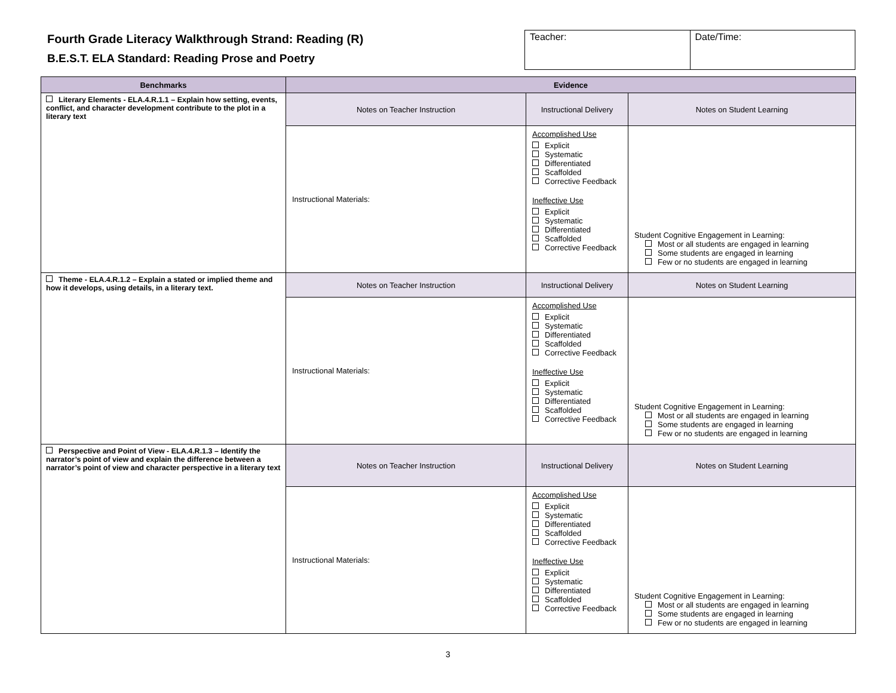Fourth Grade Literacy Walkthrough Strand: Reading (R)
B.E.S.T. ELA Standard: Reading Prose and Poetry
| Teacher: | Date/Time: |
| Benchmarks | Evidence | | |
| --- | --- | --- | --- |
| Literary Elements - ELA.4.R.1.1 – Explain how setting, events, conflict, and character development contribute to the plot in a literary text | Notes on Teacher Instruction | Instructional Delivery | Notes on Student Learning |
| | Instructional Materials: | Accomplished Use Explicit Systematic Differentiated Scaffolded Corrective Feedback Ineffective Use Explicit Systematic Differentiated Scaffolded Corrective Feedback | Student Cognitive Engagement in Learning: Most or all students are engaged in learning Some students are engaged in learning Few or no students are engaged in learning |
| Theme - ELA.4.R.1.2 – Explain a stated or implied theme and how it develops, using details, in a literary text. | Notes on Teacher Instruction | Instructional Delivery | Notes on Student Learning |
| | Instructional Materials: | Accomplished Use Explicit Systematic Differentiated Scaffolded Corrective Feedback Ineffective Use Explicit Systematic Differentiated Scaffolded Corrective Feedback | Student Cognitive Engagement in Learning: Most or all students are engaged in learning Some students are engaged in learning Few or no students are engaged in learning |
| Perspective and Point of View - ELA.4.R.1.3 – Identify the narrator’s point of view and explain the difference between a narrator’s point of view and character perspective in a literary text | Notes on Teacher Instruction | Instructional Delivery | Notes on Student Learning |
| | Instructional Materials: | Accomplished Use Explicit Systematic Differentiated Scaffolded Corrective Feedback Ineffective Use Explicit Systematic Differentiated Scaffolded Corrective Feedback | Student Cognitive Engagement in Learning: Most or all students are engaged in learning Some students are engaged in learning Few or no students are engaged in learning |
3